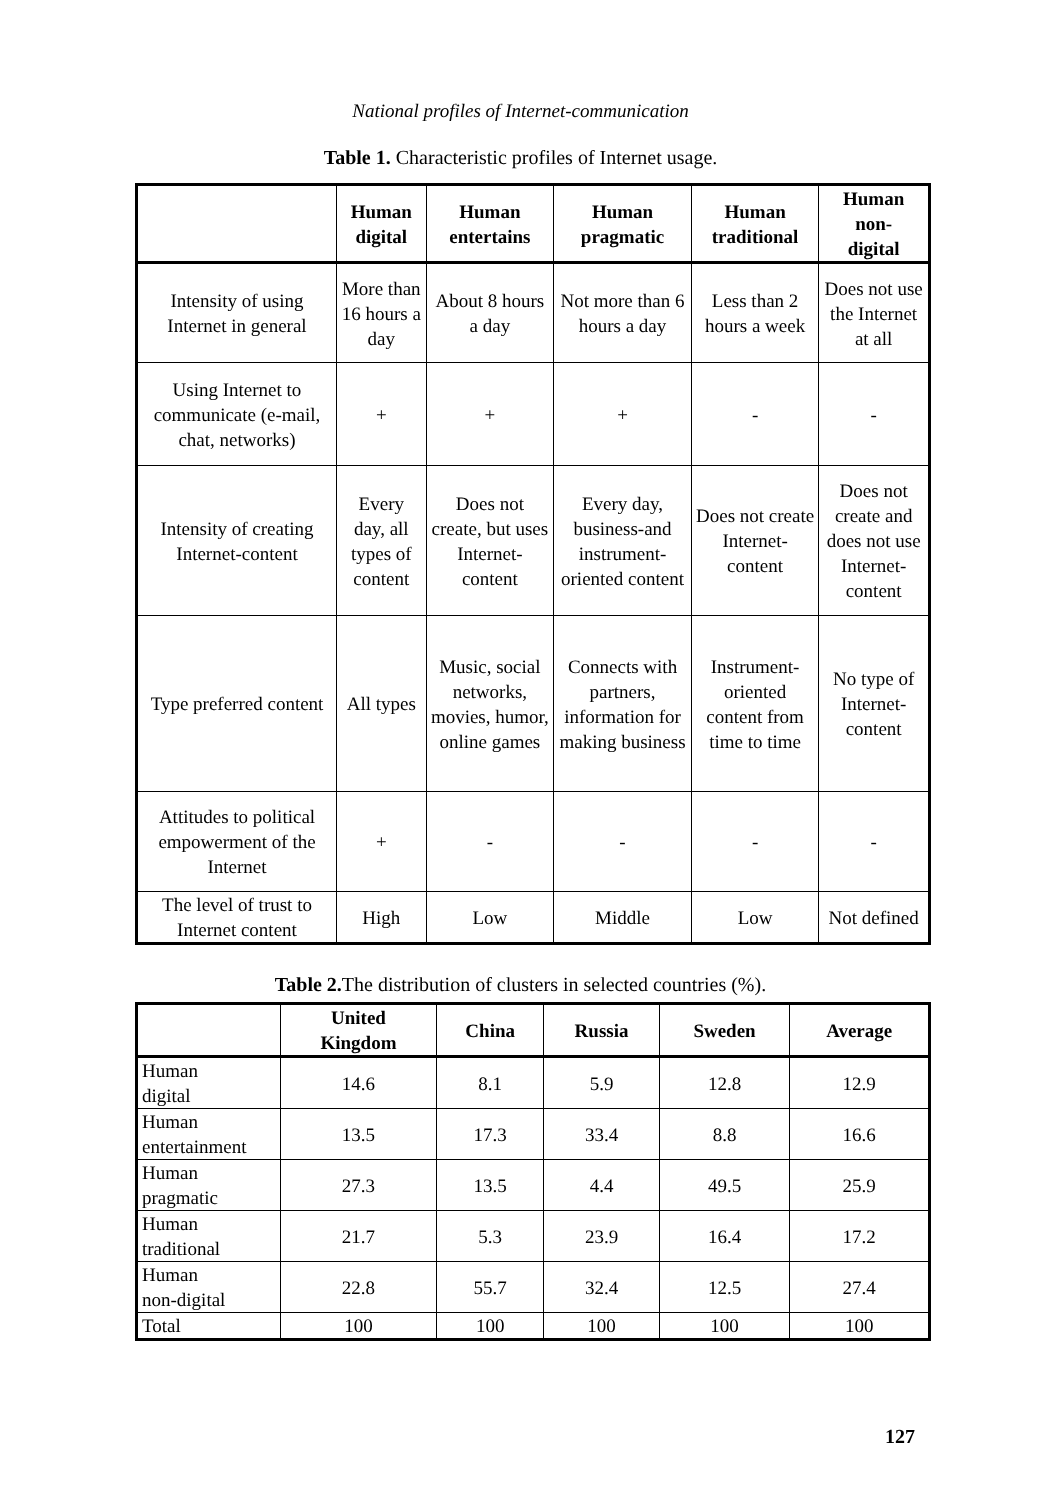National profiles of Internet-communication
Table 1. Characteristic profiles of Internet usage.
| | Human digital | Human entertains | Human pragmatic | Human traditional | Human non- digital |
| --- | --- | --- | --- | --- | --- |
| Intensity of using Internet in general | More than 16 hours a day | About 8 hours a day | Not more than 6 hours a day | Less than 2 hours a week | Does not use the Internet at all |
| Using Internet to communicate (e-mail, chat, networks) | + | + | + | - | - |
| Intensity of creating Internet-content | Every day, all types of content | Does not create, but uses Internet-content | Every day, business-and instrument-oriented content | Does not create Internet-content | Does not create and does not use Internet-content |
| Type preferred content | All types | Music, social networks, movies, humor, online games | Connects with partners, information for making business | Instrument-oriented content from time to time | No type of Internet-content |
| Attitudes to political empowerment of the Internet | + | - | - | - | - |
| The level of trust to Internet content | High | Low | Middle | Low | Not defined |
Table 2. The distribution of clusters in selected countries (%).
| | United Kingdom | China | Russia | Sweden | Average |
| --- | --- | --- | --- | --- | --- |
| Human digital | 14.6 | 8.1 | 5.9 | 12.8 | 12.9 |
| Human entertainment | 13.5 | 17.3 | 33.4 | 8.8 | 16.6 |
| Human pragmatic | 27.3 | 13.5 | 4.4 | 49.5 | 25.9 |
| Human traditional | 21.7 | 5.3 | 23.9 | 16.4 | 17.2 |
| Human non-digital | 22.8 | 55.7 | 32.4 | 12.5 | 27.4 |
| Total | 100 | 100 | 100 | 100 | 100 |
127